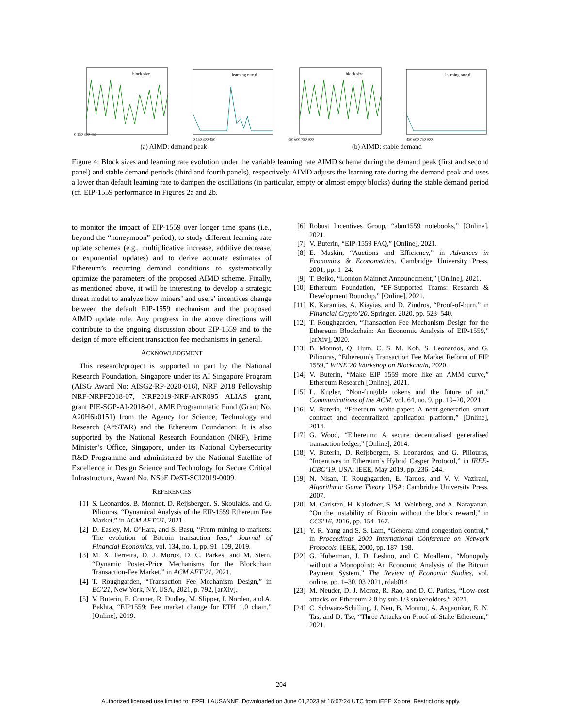block size
0 150 300 450
learning rate d
0 150 300 450
(a) AIMD: demand peak
block size
450 600 750 900
learning rate d
450 600 750 900
(b) AIMD: stable demand
Figure 4: Block sizes and learning rate evolution under the variable learning rate AIMD scheme during the demand peak (first and second panel) and stable demand periods (third and fourth panels), respectively. AIMD adjusts the learning rate during the demand peak and uses a lower than default learning rate to dampen the oscillations (in particular, empty or almost empty blocks) during the stable demand period (cf. EIP-1559 performance in Figures 2a and 2b.
to monitor the impact of EIP-1559 over longer time spans (i.e., beyond the “honeymoon” period), to study different learning rate update schemes (e.g., multiplicative increase, additive decrease, or exponential updates) and to derive accurate estimates of Ethereum’s recurring demand conditions to systematically optimize the parameters of the proposed AIMD scheme. Finally, as mentioned above, it will be interesting to develop a strategic threat model to analyze how miners’ and users’ incentives change between the default EIP-1559 mechanism and the proposed AIMD update rule. Any progress in the above directions will contribute to the ongoing discussion about EIP-1559 and to the design of more efficient transaction fee mechanisms in general.
ACKNOWLEDGMENT
 This research/project is supported in part by the National Research Foundation, Singapore under its AI Singapore Program (AISG Award No: AISG2-RP-2020-016), NRF 2018 Fellowship NRF-NRFF2018-07, NRF2019-NRF-ANR095 ALIAS grant, grant PIE-SGP-AI-2018-01, AME Programmatic Fund (Grant No. A20H6b0151) from the Agency for Science, Technology and Research (A*STAR) and the Ethereum Foundation. It is also supported by the National Research Foundation (NRF), Prime Minister’s Office, Singapore, under its National Cybersecurity R&D Programme and administered by the National Satellite of Excellence in Design Science and Technology for Secure Critical Infrastructure, Award No. NSoE DeST-SCI2019-0009.
REFERENCES
[1] S. Leonardos, B. Monnot, D. Reijsbergen, S. Skoulakis, and G. Piliouras, “Dynamical Analysis of the EIP-1559 Ethereum Fee Market,” in ACM AFT’21, 2021.
[2] D. Easley, M. O’Hara, and S. Basu, “From mining to markets: The evolution of Bitcoin transaction fees,” Journal of Financial Economics, vol. 134, no. 1, pp. 91–109, 2019.
[3] M. X. Ferreira, D. J. Moroz, D. C. Parkes, and M. Stern, “Dynamic Posted-Price Mechanisms for the Blockchain Transaction-Fee Market,” in ACM AFT’21, 2021.
[4] T. Roughgarden, “Transaction Fee Mechanism Design,” in EC’21, New York, NY, USA, 2021, p. 792, [arXiv].
[5] V. Buterin, E. Conner, R. Dudley, M. Slipper, I. Norden, and A. Bakhta, “EIP1559: Fee market change for ETH 1.0 chain,” [Online], 2019.
[6] Robust Incentives Group, “abm1559 notebooks,” [Online], 2021.
[7] V. Buterin, “EIP-1559 FAQ,” [Online], 2021.
[8] E. Maskin, “Auctions and Efficiency,” in Advances in Economics & Econometrics. Cambridge University Press, 2001, pp. 1–24.
[9] T. Beiko, “London Mainnet Announcement,” [Online], 2021.
[10] Ethereum Foundation, “EF-Supported Teams: Research & Development Roundup,” [Online], 2021.
[11] K. Karantias, A. Kiayias, and D. Zindros, “Proof-of-burn,” in Financial Crypto’20. Springer, 2020, pp. 523–540.
[12] T. Roughgarden, “Transaction Fee Mechanism Design for the Ethereum Blockchain: An Economic Analysis of EIP-1559,” [arXiv], 2020.
[13] B. Monnot, Q. Hum, C. S. M. Koh, S. Leonardos, and G. Piliouras, “Ethereum’s Transaction Fee Market Reform of EIP 1559,” WINE’20 Workshop on Blockchain, 2020.
[14] V. Buterin, “Make EIP 1559 more like an AMM curve,” Ethereum Research [Online], 2021.
[15] L. Kugler, “Non-fungible tokens and the future of art,” Communications of the ACM, vol. 64, no. 9, pp. 19–20, 2021.
[16] V. Buterin, “Ethereum white-paper: A next-generation smart contract and decentralized application platform,” [Online], 2014.
[17] G. Wood, “Ethereum: A secure decentralised generalised transaction ledger,” [Online], 2014.
[18] V. Buterin, D. Reijsbergen, S. Leonardos, and G. Piliouras, “Incentives in Ethereum’s Hybrid Casper Protocol,” in IEEE-ICBC’19. USA: IEEE, May 2019, pp. 236–244.
[19] N. Nisan, T. Roughgarden, E. Tardos, and V. V. Vazirani, Algorithmic Game Theory. USA: Cambridge University Press, 2007.
[20] M. Carlsten, H. Kalodner, S. M. Weinberg, and A. Narayanan, “On the instability of Bitcoin without the block reward,” in CCS’16, 2016, pp. 154–167.
[21] Y. R. Yang and S. S. Lam, “General aimd congestion control,” in Proceedings 2000 International Conference on Network Protocols. IEEE, 2000, pp. 187–198.
[22] G. Huberman, J. D. Leshno, and C. Moallemi, “Monopoly without a Monopolist: An Economic Analysis of the Bitcoin Payment System,” The Review of Economic Studies, vol. online, pp. 1–30, 03 2021, rdab014.
[23] M. Neuder, D. J. Moroz, R. Rao, and D. C. Parkes, “Low-cost attacks on Ethereum 2.0 by sub-1/3 stakeholders,” 2021.
[24] C. Schwarz-Schilling, J. Neu, B. Monnot, A. Asgaonkar, E. N. Tas, and D. Tse, “Three Attacks on Proof-of-Stake Ethereum,” 2021.
204
Authorized licensed use limited to: EPFL LAUSANNE. Downloaded on June 01,2023 at 16:07:24 UTC from IEEE Xplore. Restrictions apply.